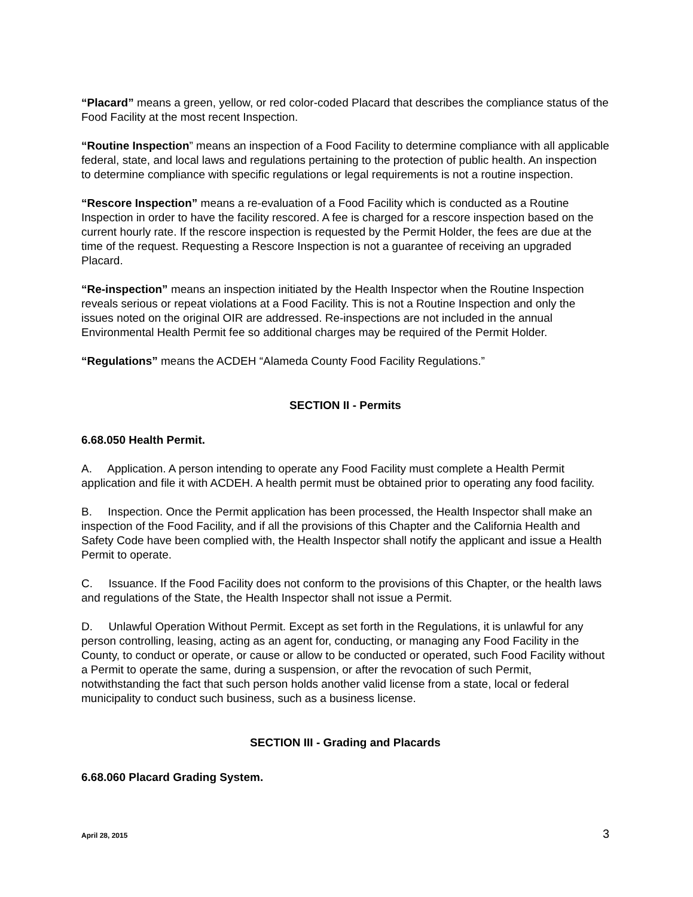“Placard” means a green, yellow, or red color-coded Placard that describes the compliance status of the Food Facility at the most recent Inspection.
“Routine Inspection” means an inspection of a Food Facility to determine compliance with all applicable federal, state, and local laws and regulations pertaining to the protection of public health. An inspection to determine compliance with specific regulations or legal requirements is not a routine inspection.
“Rescore Inspection” means a re-evaluation of a Food Facility which is conducted as a Routine Inspection in order to have the facility rescored. A fee is charged for a rescore inspection based on the current hourly rate. If the rescore inspection is requested by the Permit Holder, the fees are due at the time of the request. Requesting a Rescore Inspection is not a guarantee of receiving an upgraded Placard.
“Re-inspection” means an inspection initiated by the Health Inspector when the Routine Inspection reveals serious or repeat violations at a Food Facility. This is not a Routine Inspection and only the issues noted on the original OIR are addressed. Re-inspections are not included in the annual Environmental Health Permit fee so additional charges may be required of the Permit Holder.
“Regulations” means the ACDEH “Alameda County Food Facility Regulations.”
SECTION II - Permits
6.68.050 Health Permit.
A. Application. A person intending to operate any Food Facility must complete a Health Permit application and file it with ACDEH. A health permit must be obtained prior to operating any food facility.
B. Inspection. Once the Permit application has been processed, the Health Inspector shall make an inspection of the Food Facility, and if all the provisions of this Chapter and the California Health and Safety Code have been complied with, the Health Inspector shall notify the applicant and issue a Health Permit to operate.
C. Issuance. If the Food Facility does not conform to the provisions of this Chapter, or the health laws and regulations of the State, the Health Inspector shall not issue a Permit.
D. Unlawful Operation Without Permit. Except as set forth in the Regulations, it is unlawful for any person controlling, leasing, acting as an agent for, conducting, or managing any Food Facility in the County, to conduct or operate, or cause or allow to be conducted or operated, such Food Facility without a Permit to operate the same, during a suspension, or after the revocation of such Permit, notwithstanding the fact that such person holds another valid license from a state, local or federal municipality to conduct such business, such as a business license.
SECTION III - Grading and Placards
6.68.060 Placard Grading System.
April 28, 2015 3